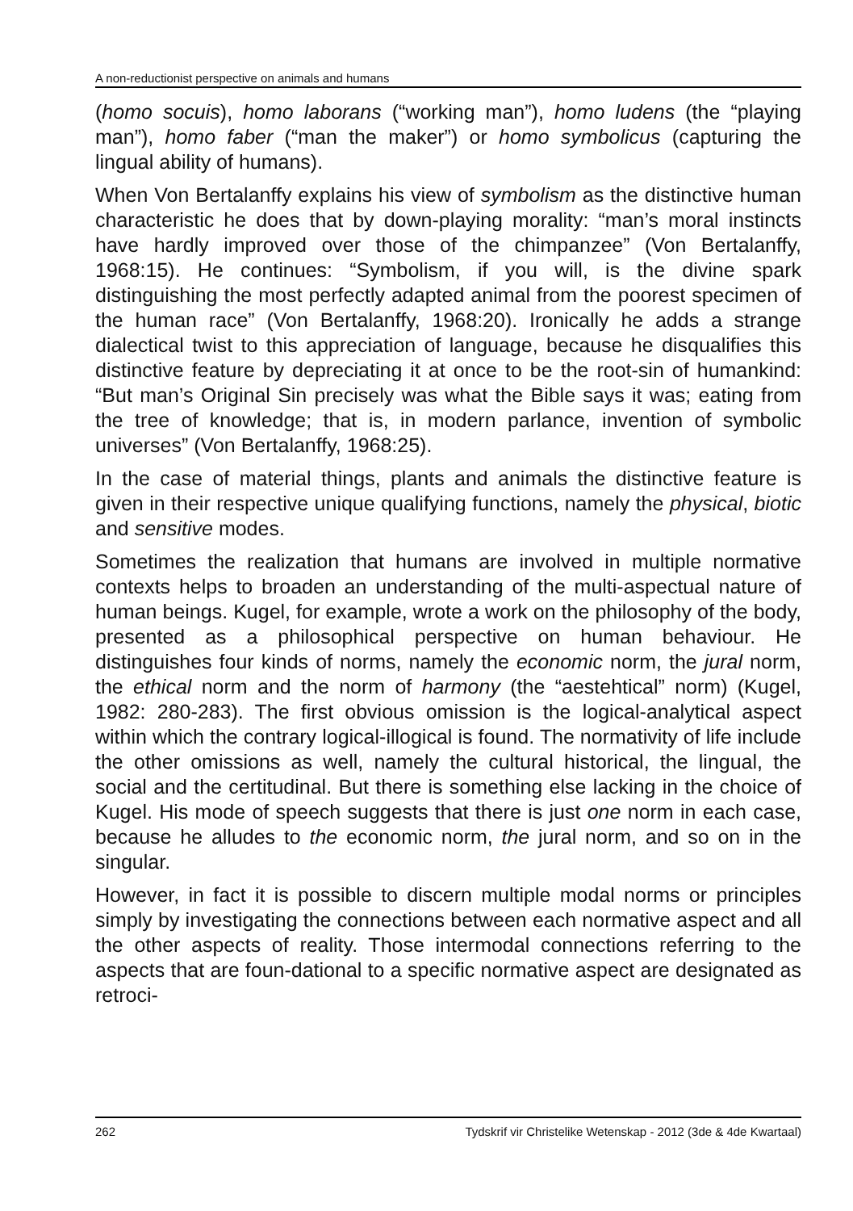A non-reductionist perspective on animals and humans
(homo socuis), homo laborans (“working man”), homo ludens (the “playing man”), homo faber (“man the maker”) or homo symbolicus (capturing the lingual ability of humans).
When Von Bertalanffy explains his view of symbolism as the distinctive human characteristic he does that by down-playing morality: “man’s moral instincts have hardly improved over those of the chimpanzee” (Von Bertalanffy, 1968:15). He continues: “Symbolism, if you will, is the divine spark distinguishing the most perfectly adapted animal from the poorest specimen of the human race” (Von Bertalanffy, 1968:20). Ironically he adds a strange dialectical twist to this appreciation of language, because he disqualifies this distinctive feature by depreciating it at once to be the root-sin of humankind: “But man’s Original Sin precisely was what the Bible says it was; eating from the tree of knowledge; that is, in modern parlance, invention of symbolic universes” (Von Bertalanffy, 1968:25).
In the case of material things, plants and animals the distinctive feature is given in their respective unique qualifying functions, namely the physical, biotic and sensitive modes.
Sometimes the realization that humans are involved in multiple normative contexts helps to broaden an understanding of the multi-aspectual nature of human beings. Kugel, for example, wrote a work on the philosophy of the body, presented as a philosophical perspective on human behaviour. He distinguishes four kinds of norms, namely the economic norm, the jural norm, the ethical norm and the norm of harmony (the “aestehtical” norm) (Kugel, 1982: 280-283). The first obvious omission is the logical-analytical aspect within which the contrary logical-illogical is found. The normativity of life include the other omissions as well, namely the cultural historical, the lingual, the social and the certitudinal. But there is something else lacking in the choice of Kugel. His mode of speech suggests that there is just one norm in each case, because he alludes to the economic norm, the jural norm, and so on in the singular.
However, in fact it is possible to discern multiple modal norms or principles simply by investigating the connections between each normative aspect and all the other aspects of reality. Those intermodal connections referring to the aspects that are foun-dational to a specific normative aspect are designated as retroci-
262 Tydskrif vir Christelike Wetenskap - 2012 (3de & 4de Kwartaal)